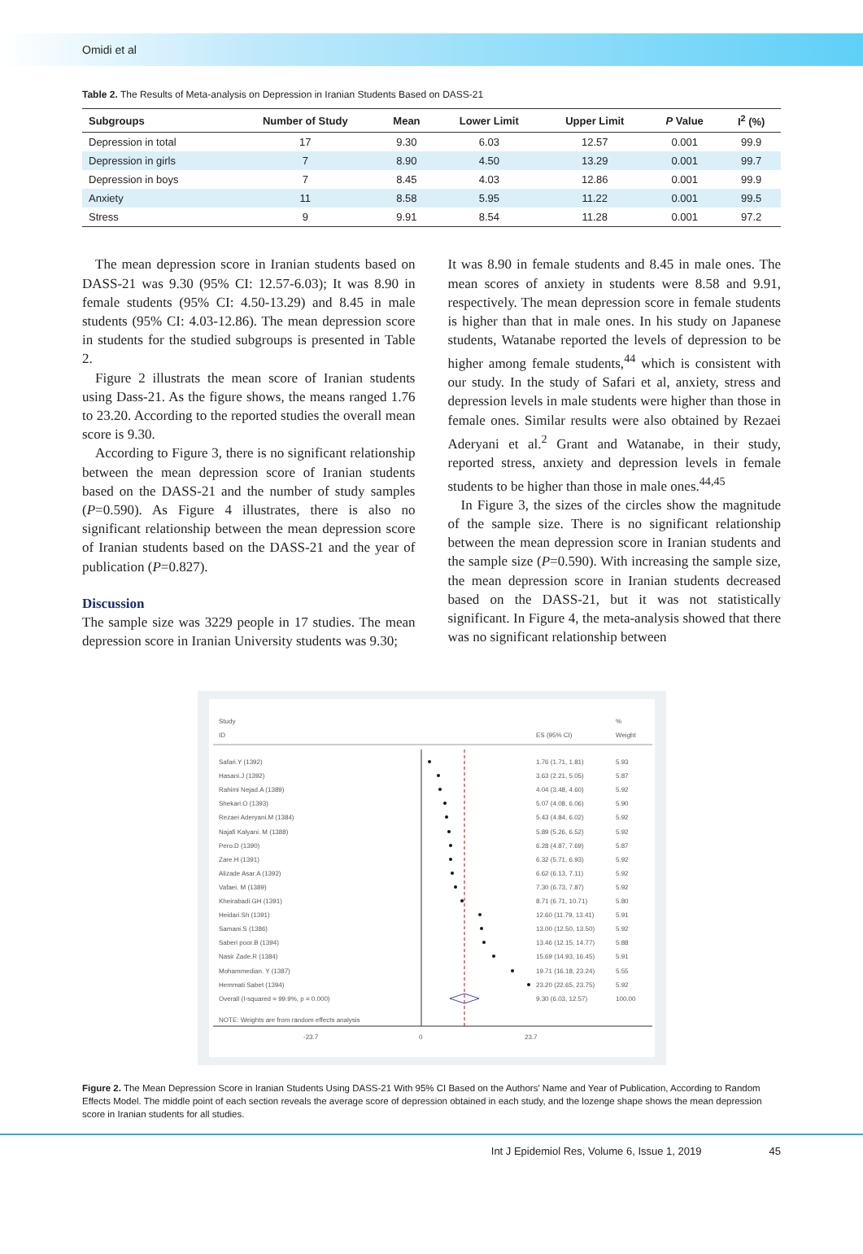Omidi et al
Table 2. The Results of Meta-analysis on Depression in Iranian Students Based on DASS-21
| Subgroups | Number of Study | Mean | Lower Limit | Upper Limit | P Value | I<sup>2</sup> (%) |
| --- | --- | --- | --- | --- | --- | --- |
| Depression in total | 17 | 9.30 | 6.03 | 12.57 | 0.001 | 99.9 |
| Depression in girls | 7 | 8.90 | 4.50 | 13.29 | 0.001 | 99.7 |
| Depression in boys | 7 | 8.45 | 4.03 | 12.86 | 0.001 | 99.9 |
| Anxiety | 11 | 8.58 | 5.95 | 11.22 | 0.001 | 99.5 |
| Stress | 9 | 9.91 | 8.54 | 11.28 | 0.001 | 97.2 |
The mean depression score in Iranian students based on DASS-21 was 9.30 (95% CI: 12.57-6.03); It was 8.90 in female students (95% CI: 4.50-13.29) and 8.45 in male students (95% CI: 4.03-12.86). The mean depression score in students for the studied subgroups is presented in Table 2.
Figure 2 illustrats the mean score of Iranian students using Dass-21. As the figure shows, the means ranged 1.76 to 23.20. According to the reported studies the overall mean score is 9.30.
According to Figure 3, there is no significant relationship between the mean depression score of Iranian students based on the DASS-21 and the number of study samples (P=0.590). As Figure 4 illustrates, there is also no significant relationship between the mean depression score of Iranian students based on the DASS-21 and the year of publication (P=0.827).
Discussion
The sample size was 3229 people in 17 studies. The mean depression score in Iranian University students was 9.30;
It was 8.90 in female students and 8.45 in male ones. The mean scores of anxiety in students were 8.58 and 9.91, respectively. The mean depression score in female students is higher than that in male ones. In his study on Japanese students, Watanabe reported the levels of depression to be higher among female students,<sup>44</sup> which is consistent with our study. In the study of Safari et al, anxiety, stress and depression levels in male students were higher than those in female ones. Similar results were also obtained by Rezaei Aderyani et al.<sup>2</sup> Grant and Watanabe, in their study, reported stress, anxiety and depression levels in female students to be higher than those in male ones.<sup>44,45</sup>
In Figure 3, the sizes of the circles show the magnitude of the sample size. There is no significant relationship between the mean depression score in Iranian students and the sample size (P=0.590). With increasing the sample size, the mean depression score in Iranian students decreased based on the DASS-21, but it was not statistically significant. In Figure 4, the meta-analysis showed that there was no significant relationship between
Study
%
ID
ES (95% CI)
Weight
Safari.Y (1392)
1.76 (1.71, 1.81)
5.93
Hasani.J (1392)
3.63 (2.21, 5.05)
5.87
Rahimi Nejad.A (1389)
4.04 (3.48, 4.60)
5.92
Shekari.O (1393)
5.07 (4.08, 6.06)
5.90
Rezaei Aderyani.M (1384)
5.43 (4.84, 6.02)
5.92
Najafi Kalyani. M (1388)
5.89 (5.26, 6.52)
5.92
Pero.D (1390)
6.28 (4.87, 7.69)
5.87
Zare.H (1391)
6.32 (5.71, 6.93)
5.92
Alizade Asar.A (1392)
6.62 (6.13, 7.11)
5.92
Vafaei. M (1389)
7.30 (6.73, 7.87)
5.92
Kheirabadi.GH (1391)
8.71 (6.71, 10.71)
5.80
Heidari.Sh (1391)
12.60 (11.79, 13.41)
5.91
Samani.S (1386)
13.00 (12.50, 13.50)
5.92
Saberi poor.B (1394)
13.46 (12.15, 14.77)
5.88
Nasir Zade.R (1384)
15.69 (14.93, 16.45)
5.91
Mohammedian. Y (1387)
19.71 (16.18, 23.24)
5.55
Hemmati Sabet (1394)
23.20 (22.65, 23.75)
5.92
Overall (I-squared = 99.9%, p = 0.000)
9.30 (6.03, 12.57)
100.00
NOTE: Weights are from random effects analysis
-23.7
0
23.7
Figure 2. The Mean Depression Score in Iranian Students Using DASS-21 With 95% CI Based on the Authors' Name and Year of Publication, According to Random Effects Model. The middle point of each section reveals the average score of depression obtained in each study, and the lozenge shape shows the mean depression score in Iranian students for all studies.
Int J Epidemiol Res, Volume 6, Issue 1, 2019 45